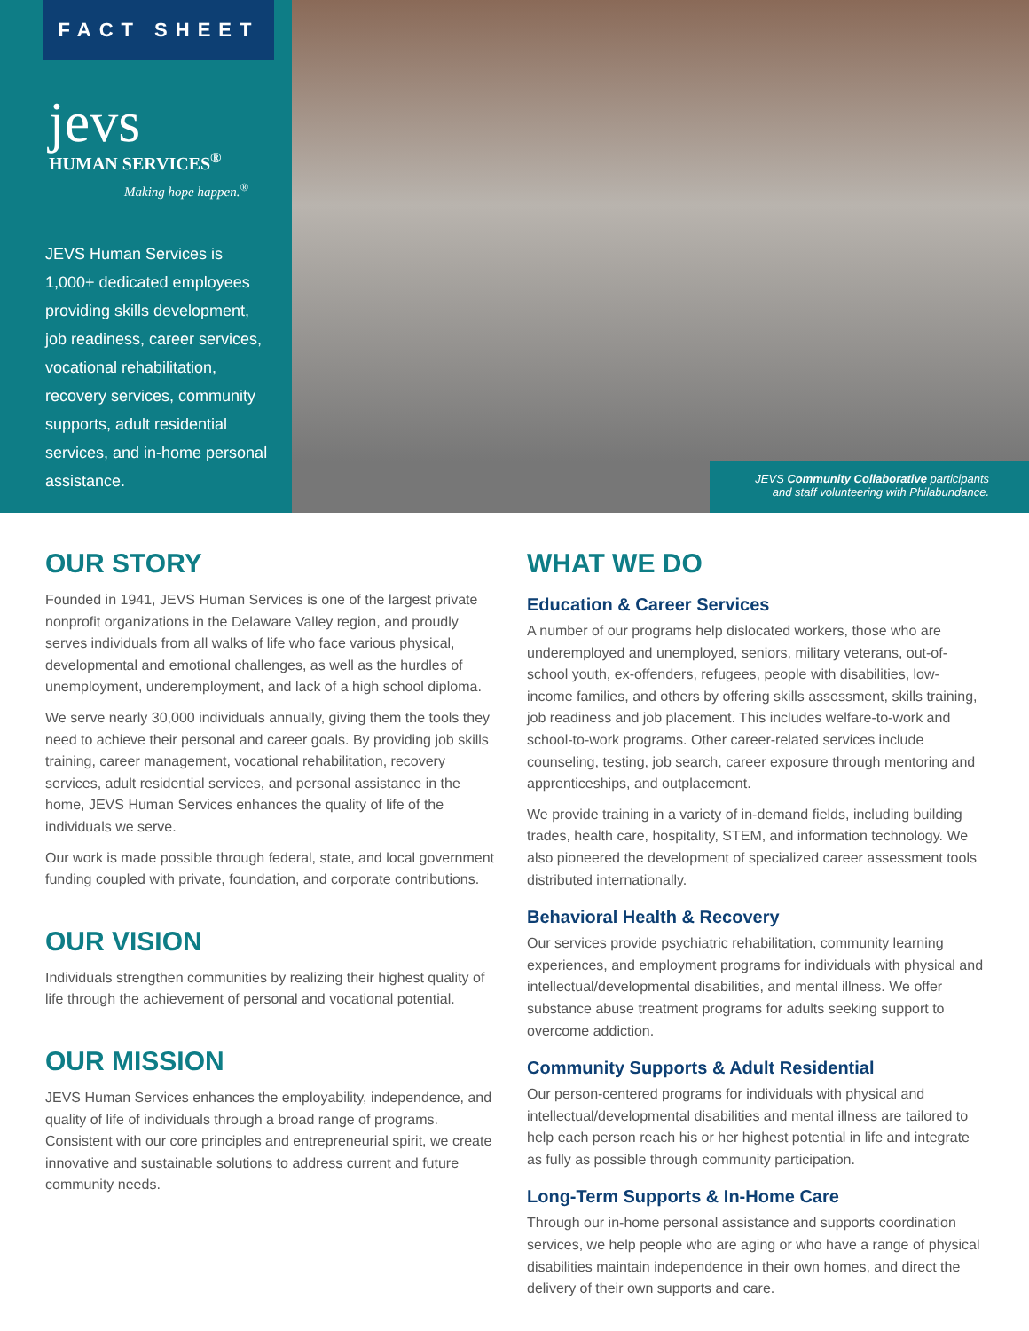FACT SHEET
jevs
HUMAN SERVICES<sup>®</sup>
Making hope happen.<sup>®</sup>
JEVS Human Services is 1,000+ dedicated employees providing skills development, job readiness, career services, vocational rehabilitation, recovery services, community supports, adult residential services, and in-home personal assistance.
JEVS Community Collaborative participants and staff volunteering with Philabundance.
OUR STORY
Founded in 1941, JEVS Human Services is one of the largest private nonprofit organizations in the Delaware Valley region, and proudly serves individuals from all walks of life who face various physical, developmental and emotional challenges, as well as the hurdles of unemployment, underemployment, and lack of a high school diploma.
We serve nearly 30,000 individuals annually, giving them the tools they need to achieve their personal and career goals. By providing job skills training, career management, vocational rehabilitation, recovery services, adult residential services, and personal assistance in the home, JEVS Human Services enhances the quality of life of the individuals we serve.
Our work is made possible through federal, state, and local government funding coupled with private, foundation, and corporate contributions.
OUR VISION
Individuals strengthen communities by realizing their highest quality of life through the achievement of personal and vocational potential.
OUR MISSION
JEVS Human Services enhances the employability, independence, and quality of life of individuals through a broad range of programs. Consistent with our core principles and entrepreneurial spirit, we create innovative and sustainable solutions to address current and future community needs.
WHAT WE DO
Education & Career Services
A number of our programs help dislocated workers, those who are underemployed and unemployed, seniors, military veterans, out-of-school youth, ex-offenders, refugees, people with disabilities, low-income families, and others by offering skills assessment, skills training, job readiness and job placement. This includes welfare-to-work and school-to-work programs. Other career-related services include counseling, testing, job search, career exposure through mentoring and apprenticeships, and outplacement.
We provide training in a variety of in-demand fields, including building trades, health care, hospitality, STEM, and information technology. We also pioneered the development of specialized career assessment tools distributed internationally.
Behavioral Health & Recovery
Our services provide psychiatric rehabilitation, community learning experiences, and employment programs for individuals with physical and intellectual/developmental disabilities, and mental illness. We offer substance abuse treatment programs for adults seeking support to overcome addiction.
Community Supports & Adult Residential
Our person-centered programs for individuals with physical and intellectual/developmental disabilities and mental illness are tailored to help each person reach his or her highest potential in life and integrate as fully as possible through community participation.
Long-Term Supports & In-Home Care
Through our in-home personal assistance and supports coordination services, we help people who are aging or who have a range of physical disabilities maintain independence in their own homes, and direct the delivery of their own supports and care.